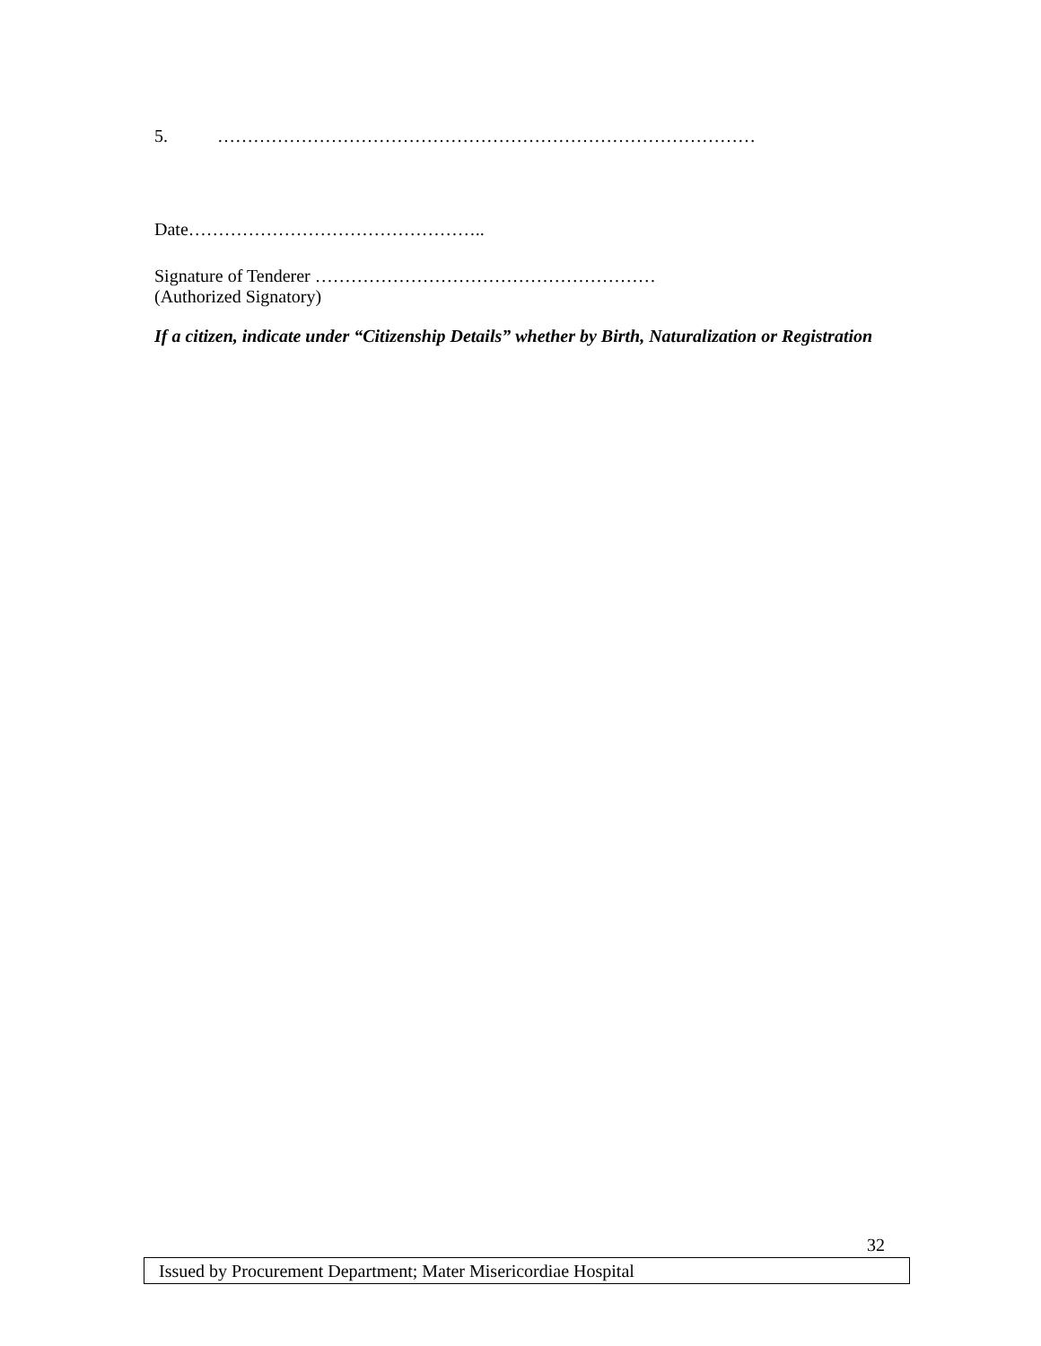5. ………………………………………………………………………………
Date…………………………………………..
Signature of Tenderer …………………………………………………
(Authorized Signatory)
If a citizen, indicate under “Citizenship Details” whether by Birth, Naturalization or Registration
32
Issued by Procurement Department; Mater Misericordiae Hospital